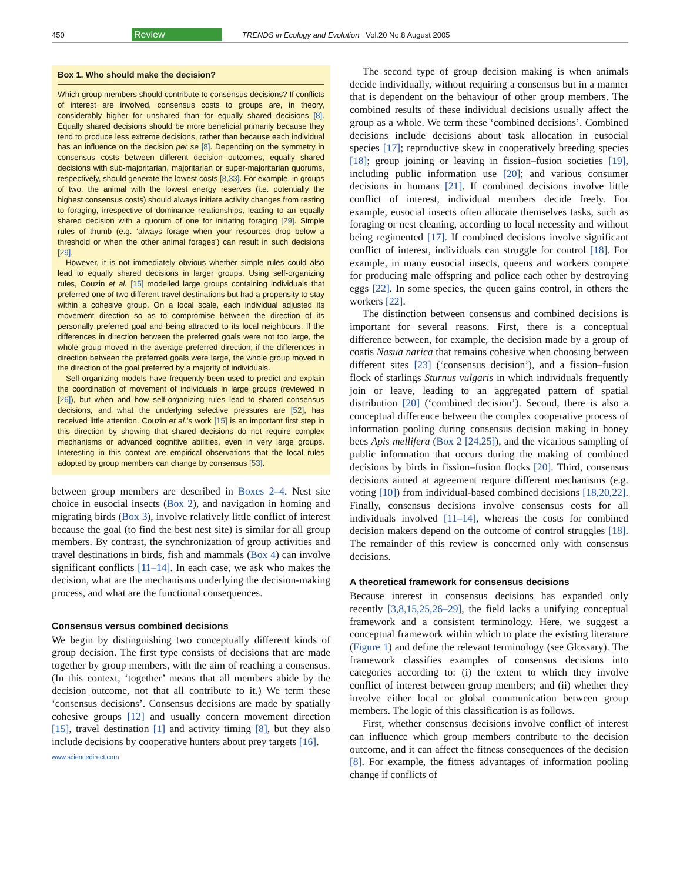450 Review TRENDS in Ecology and Evolution Vol.20 No.8 August 2005
Box 1. Who should make the decision?
Which group members should contribute to consensus decisions? If conflicts of interest are involved, consensus costs to groups are, in theory, considerably higher for unshared than for equally shared decisions [8]. Equally shared decisions should be more beneficial primarily because they tend to produce less extreme decisions, rather than because each individual has an influence on the decision per se [8]. Depending on the symmetry in consensus costs between different decision outcomes, equally shared decisions with sub-majoritarian, majoritarian or super-majoritarian quorums, respectively, should generate the lowest costs [8,33]. For example, in groups of two, the animal with the lowest energy reserves (i.e. potentially the highest consensus costs) should always initiate activity changes from resting to foraging, irrespective of dominance relationships, leading to an equally shared decision with a quorum of one for initiating foraging [29]. Simple rules of thumb (e.g. ‘always forage when your resources drop below a threshold or when the other animal forages’) can result in such decisions [29].
However, it is not immediately obvious whether simple rules could also lead to equally shared decisions in larger groups. Using self-organizing rules, Couzin et al. [15] modelled large groups containing individuals that preferred one of two different travel destinations but had a propensity to stay within a cohesive group. On a local scale, each individual adjusted its movement direction so as to compromise between the direction of its personally preferred goal and being attracted to its local neighbours. If the differences in direction between the preferred goals were not too large, the whole group moved in the average preferred direction; if the differences in direction between the preferred goals were large, the whole group moved in the direction of the goal preferred by a majority of individuals.
Self-organizing models have frequently been used to predict and explain the coordination of movement of individuals in large groups (reviewed in [26]), but when and how self-organizing rules lead to shared consensus decisions, and what the underlying selective pressures are [52], has received little attention. Couzin et al.’s work [15] is an important first step in this direction by showing that shared decisions do not require complex mechanisms or advanced cognitive abilities, even in very large groups. Interesting in this context are empirical observations that the local rules adopted by group members can change by consensus [53].
between group members are described in Boxes 2–4. Nest site choice in eusocial insects (Box 2), and navigation in homing and migrating birds (Box 3), involve relatively little conflict of interest because the goal (to find the best nest site) is similar for all group members. By contrast, the synchronization of group activities and travel destinations in birds, fish and mammals (Box 4) can involve significant conflicts [11–14]. In each case, we ask who makes the decision, what are the mechanisms underlying the decision-making process, and what are the functional consequences.
Consensus versus combined decisions
We begin by distinguishing two conceptually different kinds of group decision. The first type consists of decisions that are made together by group members, with the aim of reaching a consensus. (In this context, ‘together’ means that all members abide by the decision outcome, not that all contribute to it.) We term these ‘consensus decisions’. Consensus decisions are made by spatially cohesive groups [12] and usually concern movement direction [15], travel destination [1] and activity timing [8], but they also include decisions by cooperative hunters about prey targets [16].
www.sciencedirect.com
The second type of group decision making is when animals decide individually, without requiring a consensus but in a manner that is dependent on the behaviour of other group members. The combined results of these individual decisions usually affect the group as a whole. We term these ‘combined decisions’. Combined decisions include decisions about task allocation in eusocial species [17]; reproductive skew in cooperatively breeding species [18]; group joining or leaving in fission–fusion societies [19], including public information use [20]; and various consumer decisions in humans [21]. If combined decisions involve little conflict of interest, individual members decide freely. For example, eusocial insects often allocate themselves tasks, such as foraging or nest cleaning, according to local necessity and without being regimented [17]. If combined decisions involve significant conflict of interest, individuals can struggle for control [18]. For example, in many eusocial insects, queens and workers compete for producing male offspring and police each other by destroying eggs [22]. In some species, the queen gains control, in others the workers [22].
The distinction between consensus and combined decisions is important for several reasons. First, there is a conceptual difference between, for example, the decision made by a group of coatis Nasua narica that remains cohesive when choosing between different sites [23] (‘consensus decision’), and a fission–fusion flock of starlings Sturnus vulgaris in which individuals frequently join or leave, leading to an aggregated pattern of spatial distribution [20] (‘combined decision’). Second, there is also a conceptual difference between the complex cooperative process of information pooling during consensus decision making in honey bees Apis mellifera (Box 2 [24,25]), and the vicarious sampling of public information that occurs during the making of combined decisions by birds in fission–fusion flocks [20]. Third, consensus decisions aimed at agreement require different mechanisms (e.g. voting [10]) from individual-based combined decisions [18,20,22]. Finally, consensus decisions involve consensus costs for all individuals involved [11–14], whereas the costs for combined decision makers depend on the outcome of control struggles [18]. The remainder of this review is concerned only with consensus decisions.
A theoretical framework for consensus decisions
Because interest in consensus decisions has expanded only recently [3,8,15,25,26–29], the field lacks a unifying conceptual framework and a consistent terminology. Here, we suggest a conceptual framework within which to place the existing literature (Figure 1) and define the relevant terminology (see Glossary). The framework classifies examples of consensus decisions into categories according to: (i) the extent to which they involve conflict of interest between group members; and (ii) whether they involve either local or global communication between group members. The logic of this classification is as follows.
First, whether consensus decisions involve conflict of interest can influence which group members contribute to the decision outcome, and it can affect the fitness consequences of the decision [8]. For example, the fitness advantages of information pooling change if conflicts of